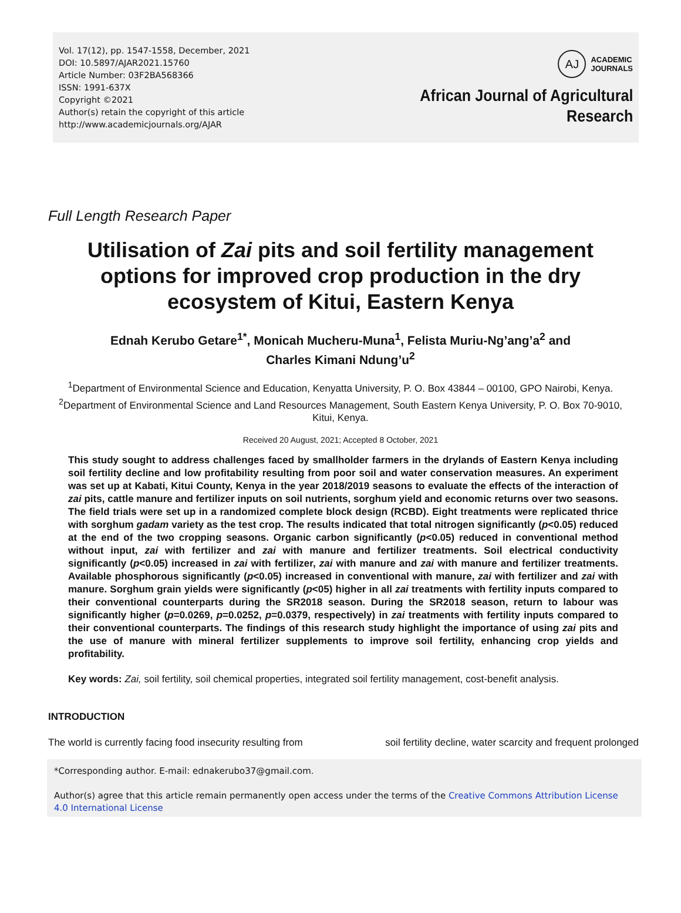Vol. 17(12), pp. 1547-1558, December, 2021
DOI: 10.5897/AJAR2021.15760
Article Number: 03F2BA568366
ISSN: 1991-637X
Copyright ©2021
Author(s) retain the copyright of this article
http://www.academicjournals.org/AJAR
AJ
ACADEMIC
JOURNALS
African Journal of Agricultural
Research
Full Length Research Paper
Utilisation of Zai pits and soil fertility management options for improved crop production in the dry ecosystem of Kitui, Eastern Kenya
Ednah Kerubo Getare<sup>1*</sup>, Monicah Mucheru-Muna<sup>1</sup>, Felista Muriu-Ng’ang’a<sup>2</sup> and
Charles Kimani Ndung’u<sup>2</sup>
<sup>1</sup> Department of Environmental Science and Education, Kenyatta University, P. O. Box 43844 – 00100, GPO Nairobi, Kenya.
<sup>2</sup> Department of Environmental Science and Land Resources Management, South Eastern Kenya University, P. O. Box 70-9010, Kitui, Kenya.
Received 20 August, 2021; Accepted 8 October, 2021
This study sought to address challenges faced by smallholder farmers in the drylands of Eastern Kenya including soil fertility decline and low profitability resulting from poor soil and water conservation measures. An experiment was set up at Kabati, Kitui County, Kenya in the year 2018/2019 seasons to evaluate the effects of the interaction of zai pits, cattle manure and fertilizer inputs on soil nutrients, sorghum yield and economic returns over two seasons. The field trials were set up in a randomized complete block design (RCBD). Eight treatments were replicated thrice with sorghum gadam variety as the test crop. The results indicated that total nitrogen significantly (p<0.05) reduced at the end of the two cropping seasons. Organic carbon significantly (p<0.05) reduced in conventional method without input, zai with fertilizer and zai with manure and fertilizer treatments. Soil electrical conductivity significantly (p<0.05) increased in zai with fertilizer, zai with manure and zai with manure and fertilizer treatments. Available phosphorous significantly (p<0.05) increased in conventional with manure, zai with fertilizer and zai with manure. Sorghum grain yields were significantly (p<05) higher in all zai treatments with fertility inputs compared to their conventional counterparts during the SR2018 season. During the SR2018 season, return to labour was significantly higher (p=0.0269, p=0.0252, p=0.0379, respectively) in zai treatments with fertility inputs compared to their conventional counterparts. The findings of this research study highlight the importance of using zai pits and the use of manure with mineral fertilizer supplements to improve soil fertility, enhancing crop yields and profitability.
Key words: Zai, soil fertility, soil chemical properties, integrated soil fertility management, cost-benefit analysis.
INTRODUCTION
The world is currently facing food insecurity resulting from soil fertility decline, water scarcity and frequent prolonged
*Corresponding author. E-mail: ednakerubo37@gmail.com.
Author(s) agree that this article remain permanently open access under the terms of the Creative Commons Attribution License 4.0 International License